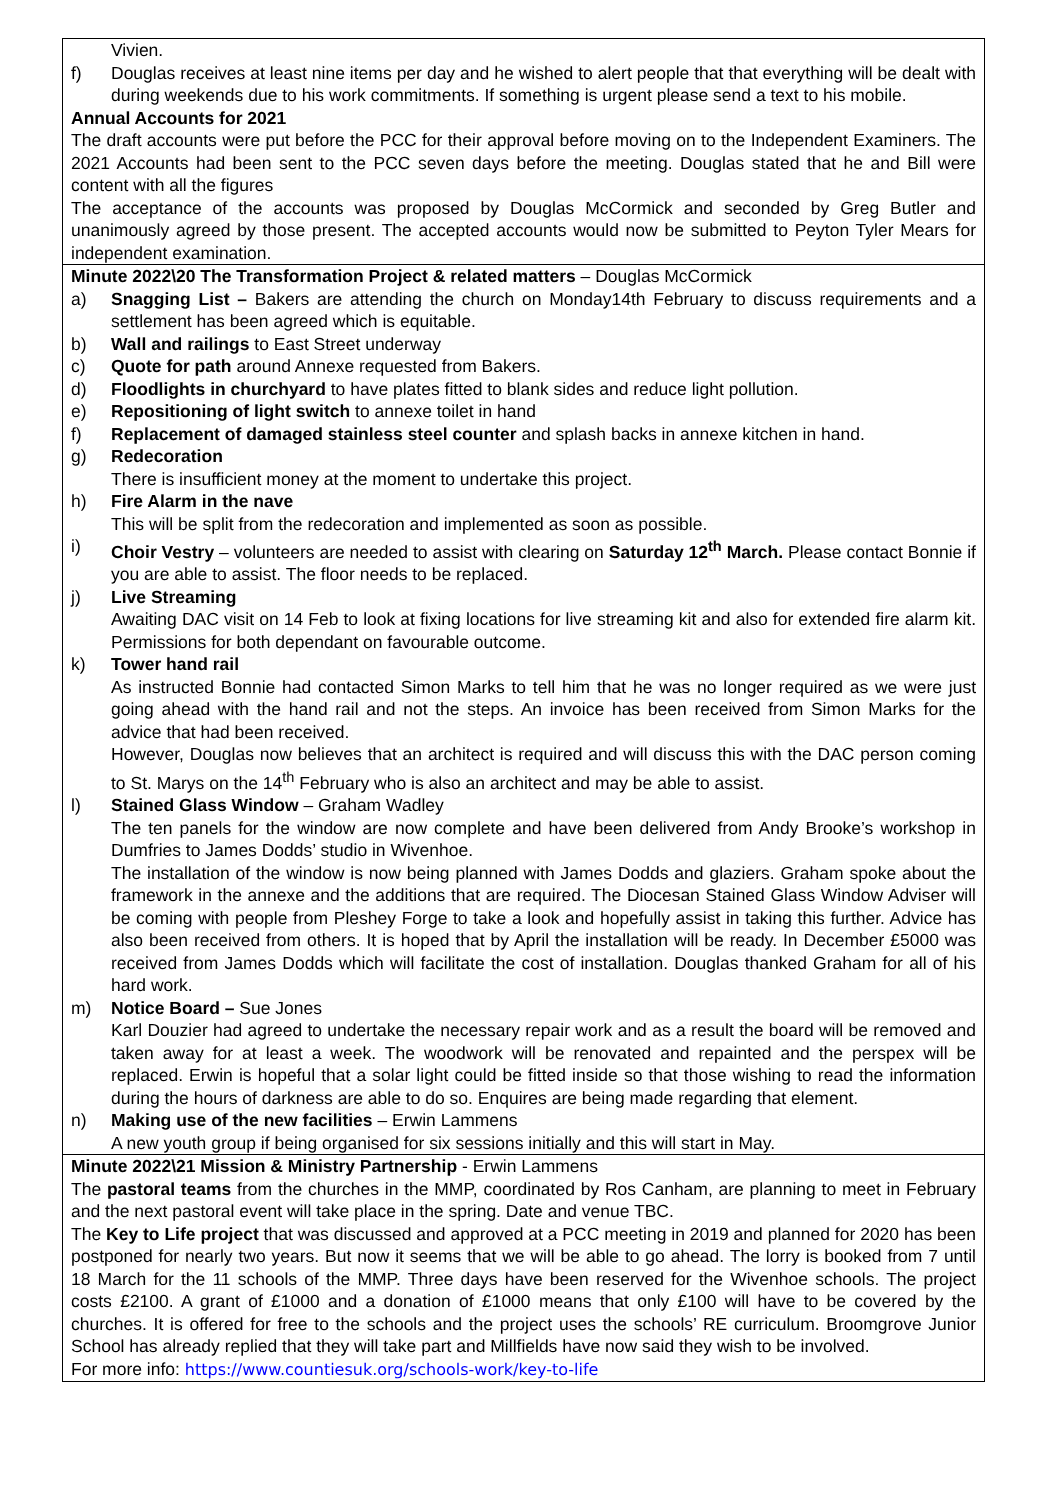| Vivien. f) Douglas receives at least nine items per day and he wished to alert people that that everything will be dealt with during weekends due to his work commitments. If something is urgent please send a text to his mobile. Annual Accounts for 2021 The draft accounts were put before the PCC for their approval before moving on to the Independent Examiners. The 2021 Accounts had been sent to the PCC seven days before the meeting. Douglas stated that he and Bill were content with all the figures The acceptance of the accounts was proposed by Douglas McCormick and seconded by Greg Butler and unanimously agreed by those present. The accepted accounts would now be submitted to Peyton Tyler Mears for independent examination. |
| Minute 2022\20 The Transformation Project & related matters – Douglas McCormick a) Snagging List – Bakers are attending the church on Monday14th February to discuss requirements and a settlement has been agreed which is equitable. b) Wall and railings to East Street underway c) Quote for path around Annexe requested from Bakers. d) Floodlights in churchyard to have plates fitted to blank sides and reduce light pollution. e) Repositioning of light switch to annexe toilet in hand f) Replacement of damaged stainless steel counter and splash backs in annexe kitchen in hand. g) Redecoration There is insufficient money at the moment to undertake this project. h) Fire Alarm in the nave This will be split from the redecoration and implemented as soon as possible. i) Choir Vestry – volunteers are needed to assist with clearing on Saturday 12<sup>th</sup> March. Please contact Bonnie if you are able to assist. The floor needs to be replaced. j) Live Streaming Awaiting DAC visit on 14 Feb to look at fixing locations for live streaming kit and also for extended fire alarm kit. Permissions for both dependant on favourable outcome. k) Tower hand rail As instructed Bonnie had contacted Simon Marks to tell him that he was no longer required as we were just going ahead with the hand rail and not the steps. An invoice has been received from Simon Marks for the advice that had been received. However, Douglas now believes that an architect is required and will discuss this with the DAC person coming to St. Marys on the 14<sup>th</sup> February who is also an architect and may be able to assist. l) Stained Glass Window – Graham Wadley The ten panels for the window are now complete and have been delivered from Andy Brooke’s workshop in Dumfries to James Dodds’ studio in Wivenhoe. The installation of the window is now being planned with James Dodds and glaziers. Graham spoke about the framework in the annexe and the additions that are required. The Diocesan Stained Glass Window Adviser will be coming with people from Pleshey Forge to take a look and hopefully assist in taking this further. Advice has also been received from others. It is hoped that by April the installation will be ready. In December £5000 was received from James Dodds which will facilitate the cost of installation. Douglas thanked Graham for all of his hard work. m) Notice Board – Sue Jones Karl Douzier had agreed to undertake the necessary repair work and as a result the board will be removed and taken away for at least a week. The woodwork will be renovated and repainted and the perspex will be replaced. Erwin is hopeful that a solar light could be fitted inside so that those wishing to read the information during the hours of darkness are able to do so. Enquires are being made regarding that element. n) Making use of the new facilities – Erwin Lammens A new youth group if being organised for six sessions initially and this will start in May. |
| Minute 2022\21 Mission & Ministry Partnership - Erwin Lammens The pastoral teams from the churches in the MMP, coordinated by Ros Canham, are planning to meet in February and the next pastoral event will take place in the spring. Date and venue TBC. The Key to Life project that was discussed and approved at a PCC meeting in 2019 and planned for 2020 has been postponed for nearly two years. But now it seems that we will be able to go ahead. The lorry is booked from 7 until 18 March for the 11 schools of the MMP. Three days have been reserved for the Wivenhoe schools. The project costs £2100. A grant of £1000 and a donation of £1000 means that only £100 will have to be covered by the churches. It is offered for free to the schools and the project uses the schools’ RE curriculum. Broomgrove Junior School has already replied that they will take part and Millfields have now said they wish to be involved. For more info: https://www.countiesuk.org/schools-work/key-to-life |